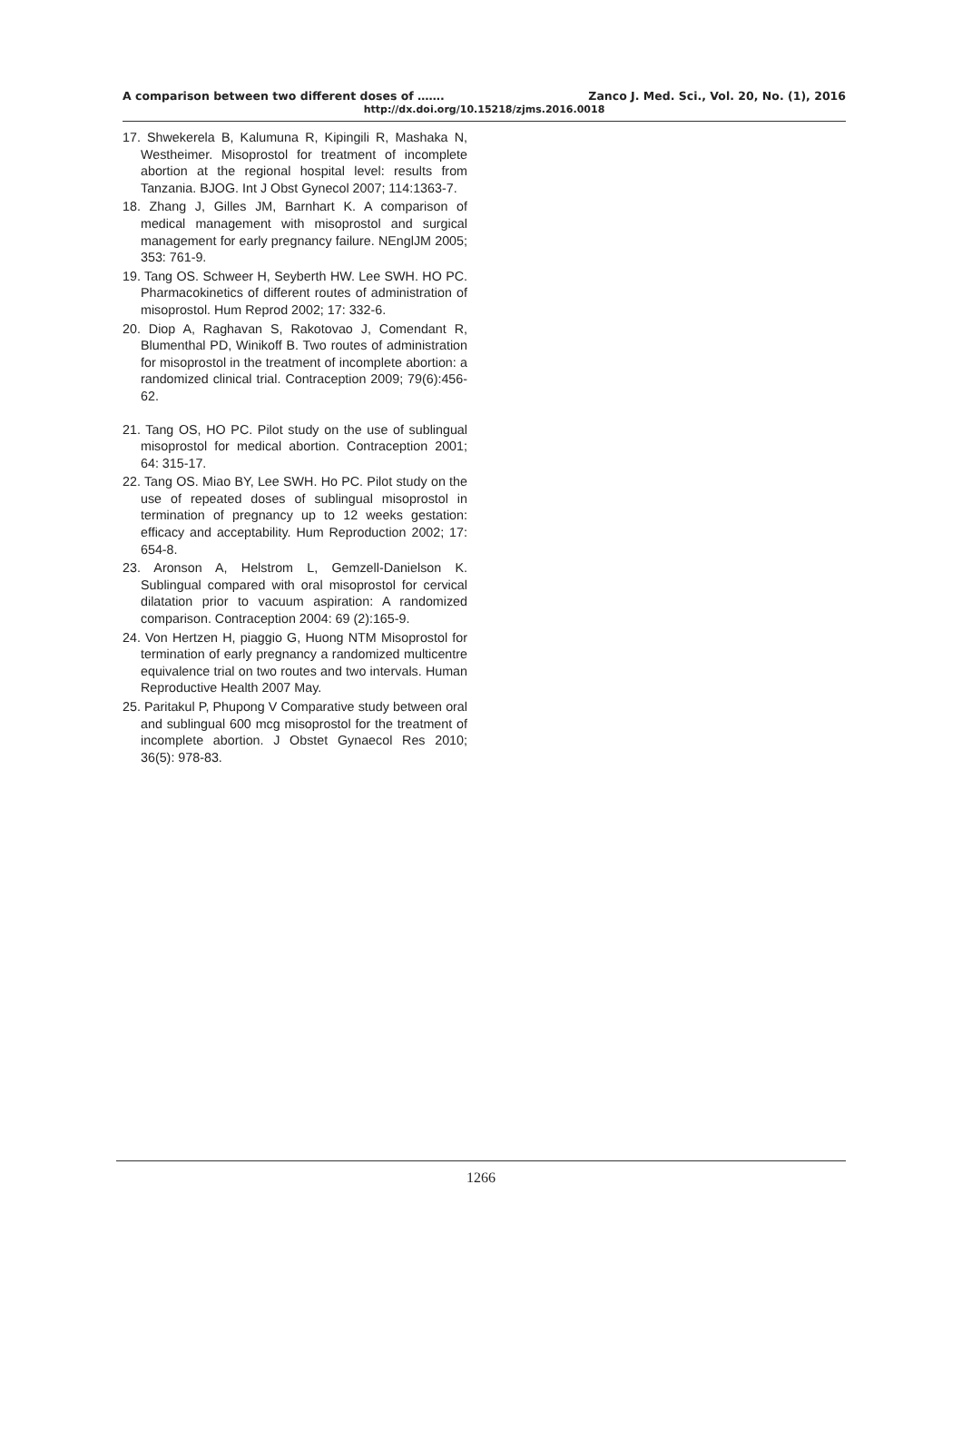A comparison between two different doses of ……. Zanco J. Med. Sci., Vol. 20, No. (1), 2016
http://dx.doi.org/10.15218/zjms.2016.0018
17. Shwekerela B, Kalumuna R, Kipingili R, Mashaka N, Westheimer. Misoprostol for treatment of incomplete abortion at the regional hospital level: results from Tanzania. BJOG. Int J Obst Gynecol 2007; 114:1363-7.
18. Zhang J, Gilles JM, Barnhart K. A comparison of medical management with misoprostol and surgical management for early pregnancy failure. NEnglJM 2005; 353: 761-9.
19. Tang OS. Schweer H, Seyberth HW. Lee SWH. HO PC. Pharmacokinetics of different routes of administration of misoprostol. Hum Reprod 2002; 17: 332-6.
20. Diop A, Raghavan S, Rakotovao J, Comendant R, Blumenthal PD, Winikoff B. Two routes of administration for misoprostol in the treatment of incomplete abortion: a randomized clinical trial. Contraception 2009; 79(6):456-62.
21. Tang OS, HO PC. Pilot study on the use of sublingual misoprostol for medical abortion. Contraception 2001; 64: 315-17.
22. Tang OS. Miao BY, Lee SWH. Ho PC. Pilot study on the use of repeated doses of sublingual misoprostol in termination of pregnancy up to 12 weeks gestation: efficacy and acceptability. Hum Reproduction 2002; 17: 654-8.
23. Aronson A, Helstrom L, Gemzell-Danielson K. Sublingual compared with oral misoprostol for cervical dilatation prior to vacuum aspiration: A randomized comparison. Contraception 2004: 69 (2):165-9.
24. Von Hertzen H, piaggio G, Huong NTM Misoprostol for termination of early pregnancy a randomized multicentre equivalence trial on two routes and two intervals. Human Reproductive Health 2007 May.
25. Paritakul P, Phupong V Comparative study between oral and sublingual 600 mcg misoprostol for the treatment of incomplete abortion. J Obstet Gynaecol Res 2010; 36(5): 978-83.
1266